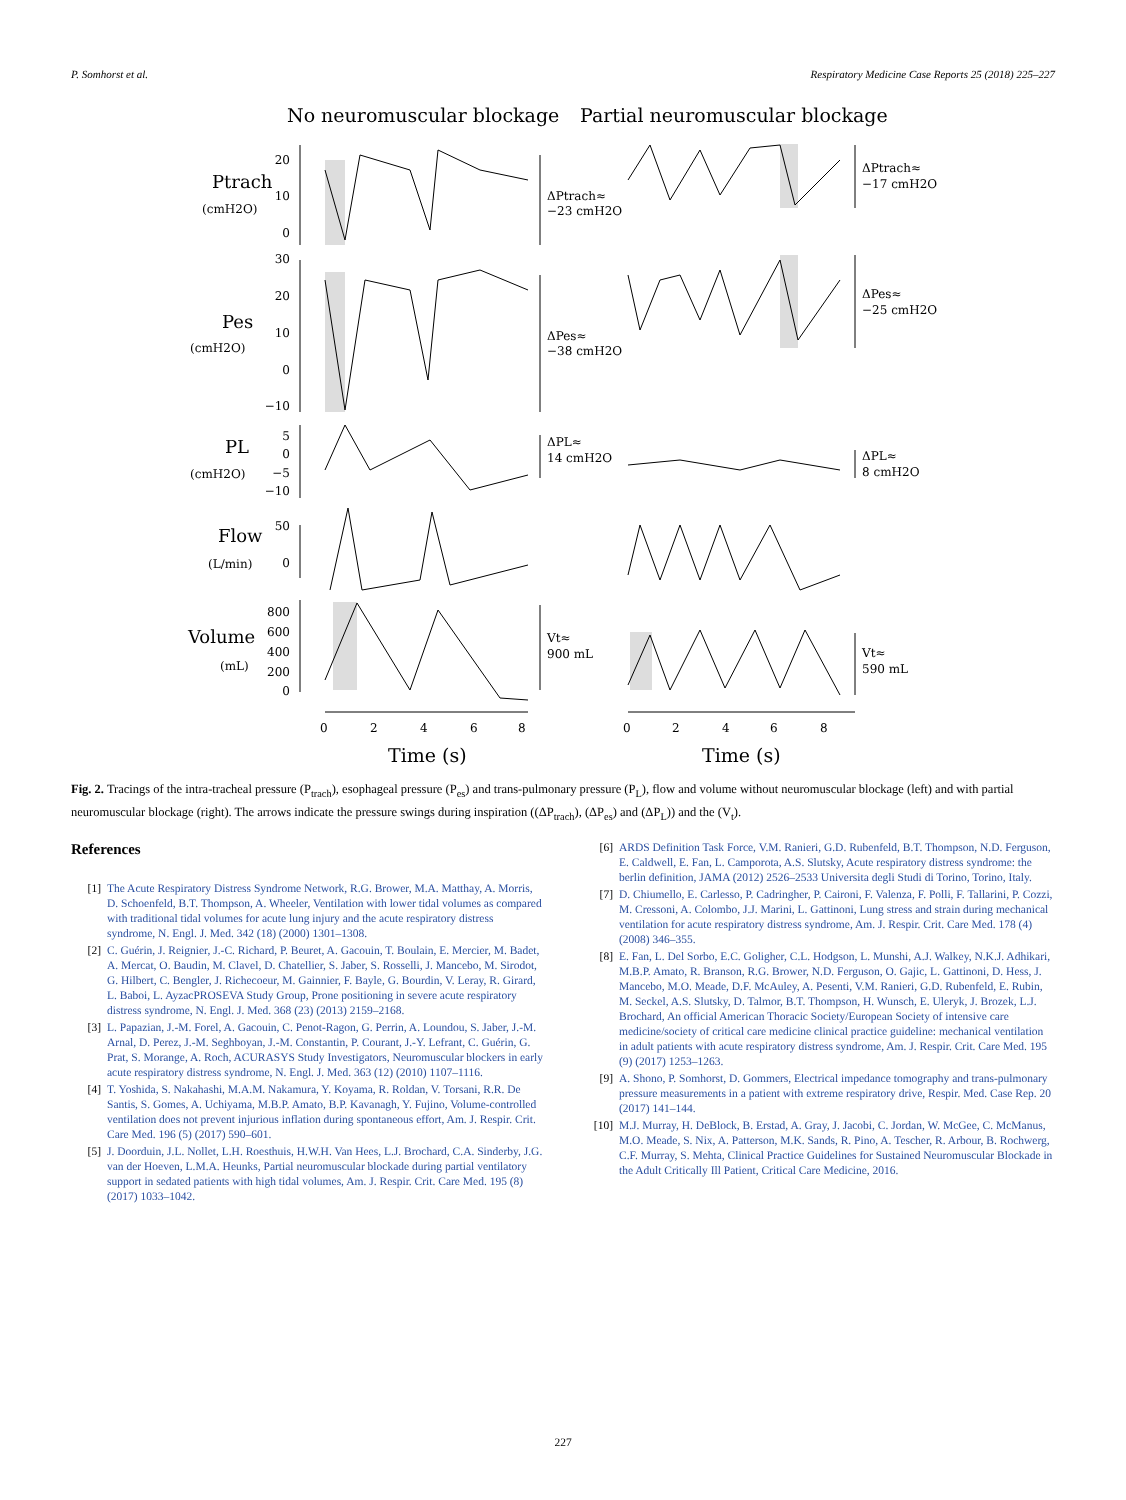P. Somhorst et al. Respiratory Medicine Case Reports 25 (2018) 225–227
No neuromuscular blockage
Partial neuromuscular blockage
Ptrach
(cmH2O)
Pes
(cmH2O)
PL
(cmH2O)
Flow
(L/min)
Volume
(mL)
20
10
0
30
20
10
0
−10
5
0
−5
−10
50
0
800
600
400
200
0
ΔPtrach≈
−23 cmH2O
ΔPtrach≈
−17 cmH2O
ΔPes≈
−38 cmH2O
ΔPes≈
−25 cmH2O
ΔPL≈
14 cmH2O
ΔPL≈
8 cmH2O
Vt≈
900 mL
Vt≈
590 mL
0
2
4
6
8
0
2
4
6
8
Time (s)
Time (s)
Fig. 2. Tracings of the intra-tracheal pressure (P<sub>trach</sub>), esophageal pressure (P<sub>es</sub>) and trans-pulmonary pressure (P<sub>L</sub>), flow and volume without neuromuscular blockage (left) and with partial neuromuscular blockage (right). The arrows indicate the pressure swings during inspiration ((ΔP<sub>trach</sub>), (ΔP<sub>es</sub>) and (ΔP<sub>L</sub>)) and the (V<sub>t</sub>).
References
[1] The Acute Respiratory Distress Syndrome Network, R.G. Brower, M.A. Matthay, A. Morris, D. Schoenfeld, B.T. Thompson, A. Wheeler, Ventilation with lower tidal volumes as compared with traditional tidal volumes for acute lung injury and the acute respiratory distress syndrome, N. Engl. J. Med. 342 (18) (2000) 1301–1308.
[2] C. Guérin, J. Reignier, J.-C. Richard, P. Beuret, A. Gacouin, T. Boulain, E. Mercier, M. Badet, A. Mercat, O. Baudin, M. Clavel, D. Chatellier, S. Jaber, S. Rosselli, J. Mancebo, M. Sirodot, G. Hilbert, C. Bengler, J. Richecoeur, M. Gainnier, F. Bayle, G. Bourdin, V. Leray, R. Girard, L. Baboi, L. AyzacPROSEVA Study Group, Prone positioning in severe acute respiratory distress syndrome, N. Engl. J. Med. 368 (23) (2013) 2159–2168.
[3] L. Papazian, J.-M. Forel, A. Gacouin, C. Penot-Ragon, G. Perrin, A. Loundou, S. Jaber, J.-M. Arnal, D. Perez, J.-M. Seghboyan, J.-M. Constantin, P. Courant, J.-Y. Lefrant, C. Guérin, G. Prat, S. Morange, A. Roch, ACURASYS Study Investigators, Neuromuscular blockers in early acute respiratory distress syndrome, N. Engl. J. Med. 363 (12) (2010) 1107–1116.
[4] T. Yoshida, S. Nakahashi, M.A.M. Nakamura, Y. Koyama, R. Roldan, V. Torsani, R.R. De Santis, S. Gomes, A. Uchiyama, M.B.P. Amato, B.P. Kavanagh, Y. Fujino, Volume-controlled ventilation does not prevent injurious inflation during spontaneous effort, Am. J. Respir. Crit. Care Med. 196 (5) (2017) 590–601.
[5] J. Doorduin, J.L. Nollet, L.H. Roesthuis, H.W.H. Van Hees, L.J. Brochard, C.A. Sinderby, J.G. van der Hoeven, L.M.A. Heunks, Partial neuromuscular blockade during partial ventilatory support in sedated patients with high tidal volumes, Am. J. Respir. Crit. Care Med. 195 (8) (2017) 1033–1042.
[6] ARDS Definition Task Force, V.M. Ranieri, G.D. Rubenfeld, B.T. Thompson, N.D. Ferguson, E. Caldwell, E. Fan, L. Camporota, A.S. Slutsky, Acute respiratory distress syndrome: the berlin definition, JAMA (2012) 2526–2533 Universita degli Studi di Torino, Torino, Italy.
[7] D. Chiumello, E. Carlesso, P. Cadringher, P. Caironi, F. Valenza, F. Polli, F. Tallarini, P. Cozzi, M. Cressoni, A. Colombo, J.J. Marini, L. Gattinoni, Lung stress and strain during mechanical ventilation for acute respiratory distress syndrome, Am. J. Respir. Crit. Care Med. 178 (4) (2008) 346–355.
[8] E. Fan, L. Del Sorbo, E.C. Goligher, C.L. Hodgson, L. Munshi, A.J. Walkey, N.K.J. Adhikari, M.B.P. Amato, R. Branson, R.G. Brower, N.D. Ferguson, O. Gajic, L. Gattinoni, D. Hess, J. Mancebo, M.O. Meade, D.F. McAuley, A. Pesenti, V.M. Ranieri, G.D. Rubenfeld, E. Rubin, M. Seckel, A.S. Slutsky, D. Talmor, B.T. Thompson, H. Wunsch, E. Uleryk, J. Brozek, L.J. Brochard, An official American Thoracic Society/European Society of intensive care medicine/society of critical care medicine clinical practice guideline: mechanical ventilation in adult patients with acute respiratory distress syndrome, Am. J. Respir. Crit. Care Med. 195 (9) (2017) 1253–1263.
[9] A. Shono, P. Somhorst, D. Gommers, Electrical impedance tomography and trans-pulmonary pressure measurements in a patient with extreme respiratory drive, Respir. Med. Case Rep. 20 (2017) 141–144.
[10] M.J. Murray, H. DeBlock, B. Erstad, A. Gray, J. Jacobi, C. Jordan, W. McGee, C. McManus, M.O. Meade, S. Nix, A. Patterson, M.K. Sands, R. Pino, A. Tescher, R. Arbour, B. Rochwerg, C.F. Murray, S. Mehta, Clinical Practice Guidelines for Sustained Neuromuscular Blockade in the Adult Critically Ill Patient, Critical Care Medicine, 2016.
227